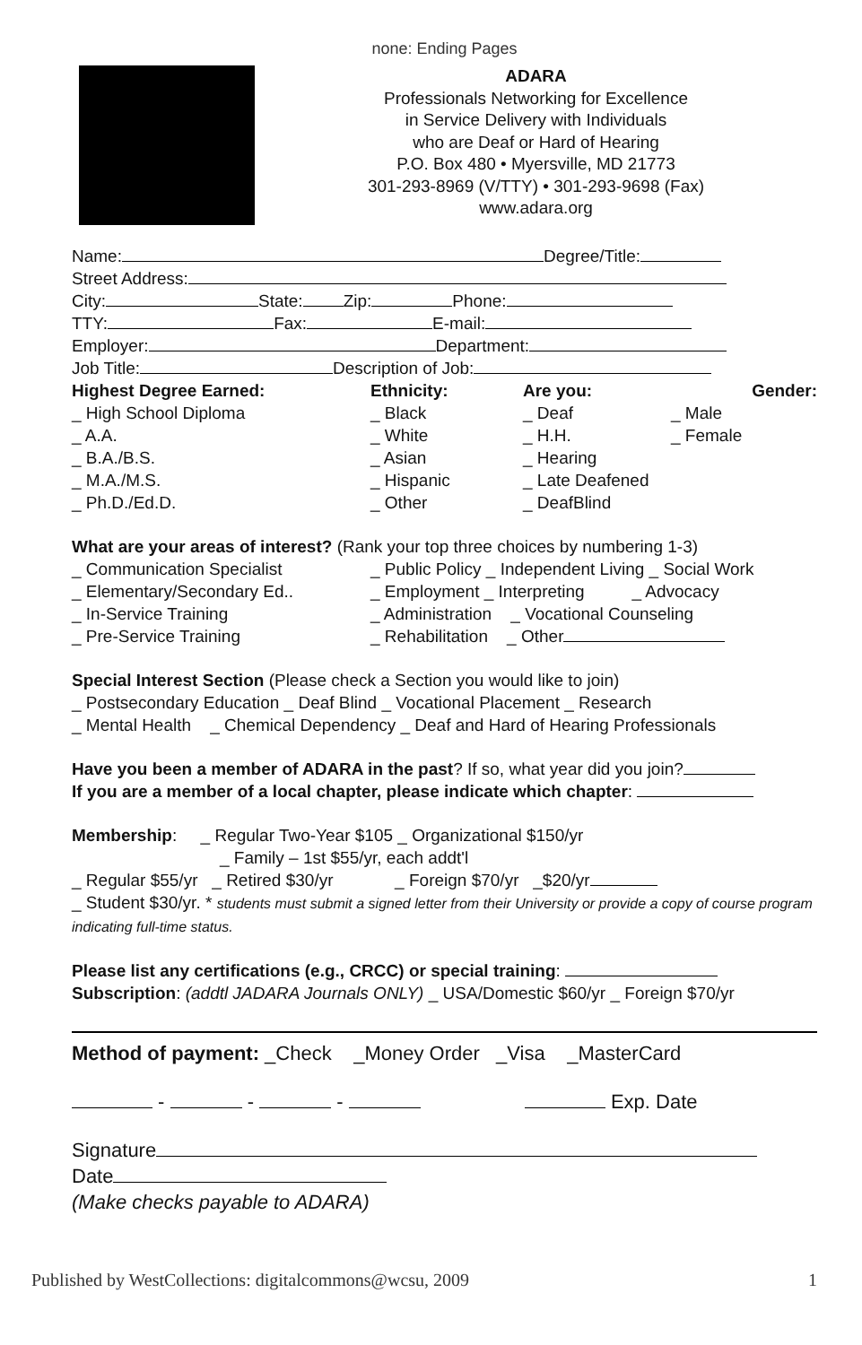none: Ending Pages
ADARA
Professionals Networking for Excellence
in Service Delivery with Individuals
who are Deaf or Hard of Hearing
P.O. Box 480 • Myersville, MD 21773
301-293-8969 (V/TTY) • 301-293-9698 (Fax)
www.adara.org
Name: Degree/Title:
Street Address:
City: State: Zip: Phone:
TTY: Fax: E-mail:
Employer: Department:
Job Title: Description of Job:
Highest Degree Earned: Ethnicity: Are you: Gender: _ High School Diploma _ Black _ Deaf _ Male _ A.A. _ White _ H.H. _ Female _ B.A./B.S. _ Asian _ Hearing _ M.A./M.S. _ Hispanic _ Late Deafened _ Ph.D./Ed.D. _ Other _ DeafBlind
What are your areas of interest? (Rank your top three choices by numbering 1-3)
_ Communication Specialist _ Public Policy _ Independent Living _ Social Work _ Elementary/Secondary Ed.. _ Employment _ Interpreting _ Advocacy _ In-Service Training _ Administration _ Vocational Counseling _ Pre-Service Training _ Rehabilitation _ Other
Special Interest Section (Please check a Section you would like to join)
_ Postsecondary Education _ Deaf Blind _ Vocational Placement _ Research
_ Mental Health _ Chemical Dependency _ Deaf and Hard of Hearing Professionals
Have you been a member of ADARA in the past? If so, what year did you join?
If you are a member of a local chapter, please indicate which chapter:
Membership: _ Regular Two-Year $105 _ Organizational $150/yr
_ Family – 1st $55/yr, each addt'l
_ Regular $55/yr _ Retired $30/yr _ Foreign $70/yr _$20/yr
_ Student $30/yr. * students must submit a signed letter from their University or provide a copy of course program indicating full-time status.
Please list any certifications (e.g., CRCC) or special training:
Subscription: (addtl JADARA Journals ONLY) _ USA/Domestic $60/yr _ Foreign $70/yr
Method of payment: _Check _Money Order _Visa _MasterCard
- - - Exp. Date
Signature
Date
(Make checks payable to ADARA)
Published by WestCollections: digitalcommons@wcsu, 2009 1